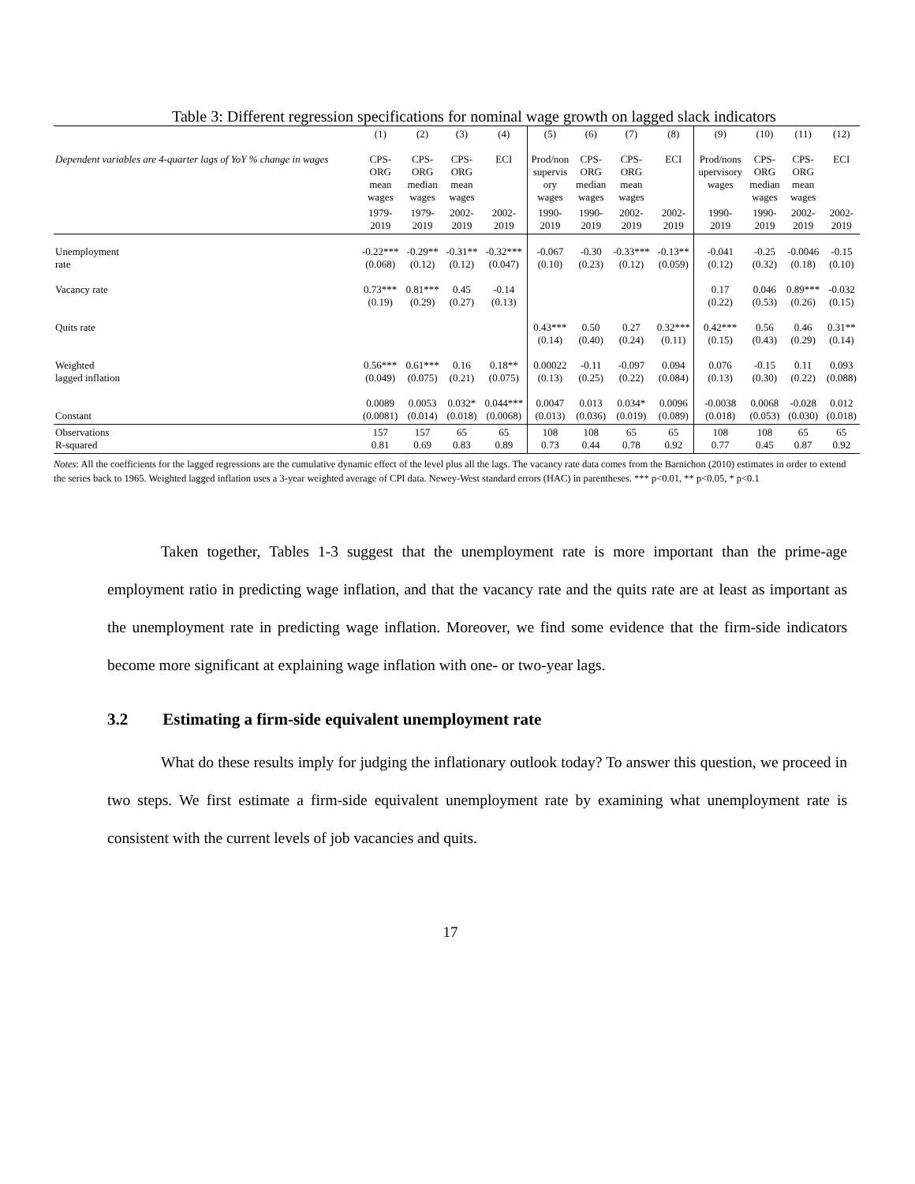Table 3: Different regression specifications for nominal wage growth on lagged slack indicators
| | (1) | (2) | (3) | (4) | (5) | (6) | (7) | (8) | (9) | (10) | (11) | (12) |
| Dependent variables are 4-quarter lags of YoY % change in wages | CPS- ORG mean wages | CPS- ORG median wages | CPS- ORG mean wages | ECI | Prod/non supervis ory wages | CPS- ORG median wages | CPS- ORG mean wages | ECI | Prod/nons upervisory wages | CPS- ORG median wages | CPS- ORG mean wages | ECI |
| | 1979- 2019 | 1979- 2019 | 2002- 2019 | 2002- 2019 | 1990- 2019 | 1990- 2019 | 2002- 2019 | 2002- 2019 | 1990- 2019 | 1990- 2019 | 2002- 2019 | 2002- 2019 |
| Unemployment rate | -0.22*** (0.068) | -0.29** (0.12) | -0.31** (0.12) | -0.32*** (0.047) | -0.067 (0.10) | -0.30 (0.23) | -0.33*** (0.12) | -0.13** (0.059) | -0.041 (0.12) | -0.25 (0.32) | -0.0046 (0.18) | -0.15 (0.10) |
| Vacancy rate | 0.73*** (0.19) | 0.81*** (0.29) | 0.45 (0.27) | -0.14 (0.13) | | | | | 0.17 (0.22) | 0.046 (0.53) | 0.89*** (0.26) | -0.032 (0.15) |
| Quits rate | | | | | 0.43*** (0.14) | 0.50 (0.40) | 0.27 (0.24) | 0.32*** (0.11) | 0.42*** (0.15) | 0.56 (0.43) | 0.46 (0.29) | 0.31** (0.14) |
| Weighted lagged inflation | 0.56*** (0.049) | 0.61*** (0.075) | 0.16 (0.21) | 0.18** (0.075) | 0.00022 (0.13) | -0.11 (0.25) | -0.097 (0.22) | 0.094 (0.084) | 0.076 (0.13) | -0.15 (0.30) | 0.11 (0.22) | 0.093 (0.088) |
| Constant | 0.0089 (0.0081) | 0.0053 (0.014) | 0.032* (0.018) | 0.044*** (0.0068) | 0.0047 (0.013) | 0.013 (0.036) | 0.034* (0.019) | 0.0096 (0.089) | -0.0038 (0.018) | 0.0068 (0.053) | -0.028 (0.030) | 0.012 (0.018) |
| Observations R-squared | 157 0.81 | 157 0.69 | 65 0.83 | 65 0.89 | 108 0.73 | 108 0.44 | 65 0.78 | 65 0.92 | 108 0.77 | 108 0.45 | 65 0.87 | 65 0.92 |
Notes: All the coefficients for the lagged regressions are the cumulative dynamic effect of the level plus all the lags. The vacancy rate data comes from the Barnichon (2010) estimates in order to extend the series back to 1965. Weighted lagged inflation uses a 3-year weighted average of CPI data. Newey-West standard errors (HAC) in parentheses. *** p<0.01, ** p<0.05, * p<0.1
Taken together, Tables 1-3 suggest that the unemployment rate is more important than the prime-age employment ratio in predicting wage inflation, and that the vacancy rate and the quits rate are at least as important as the unemployment rate in predicting wage inflation. Moreover, we find some evidence that the firm-side indicators become more significant at explaining wage inflation with one- or two-year lags.
3.2 Estimating a firm-side equivalent unemployment rate
What do these results imply for judging the inflationary outlook today? To answer this question, we proceed in two steps. We first estimate a firm-side equivalent unemployment rate by examining what unemployment rate is consistent with the current levels of job vacancies and quits.
17